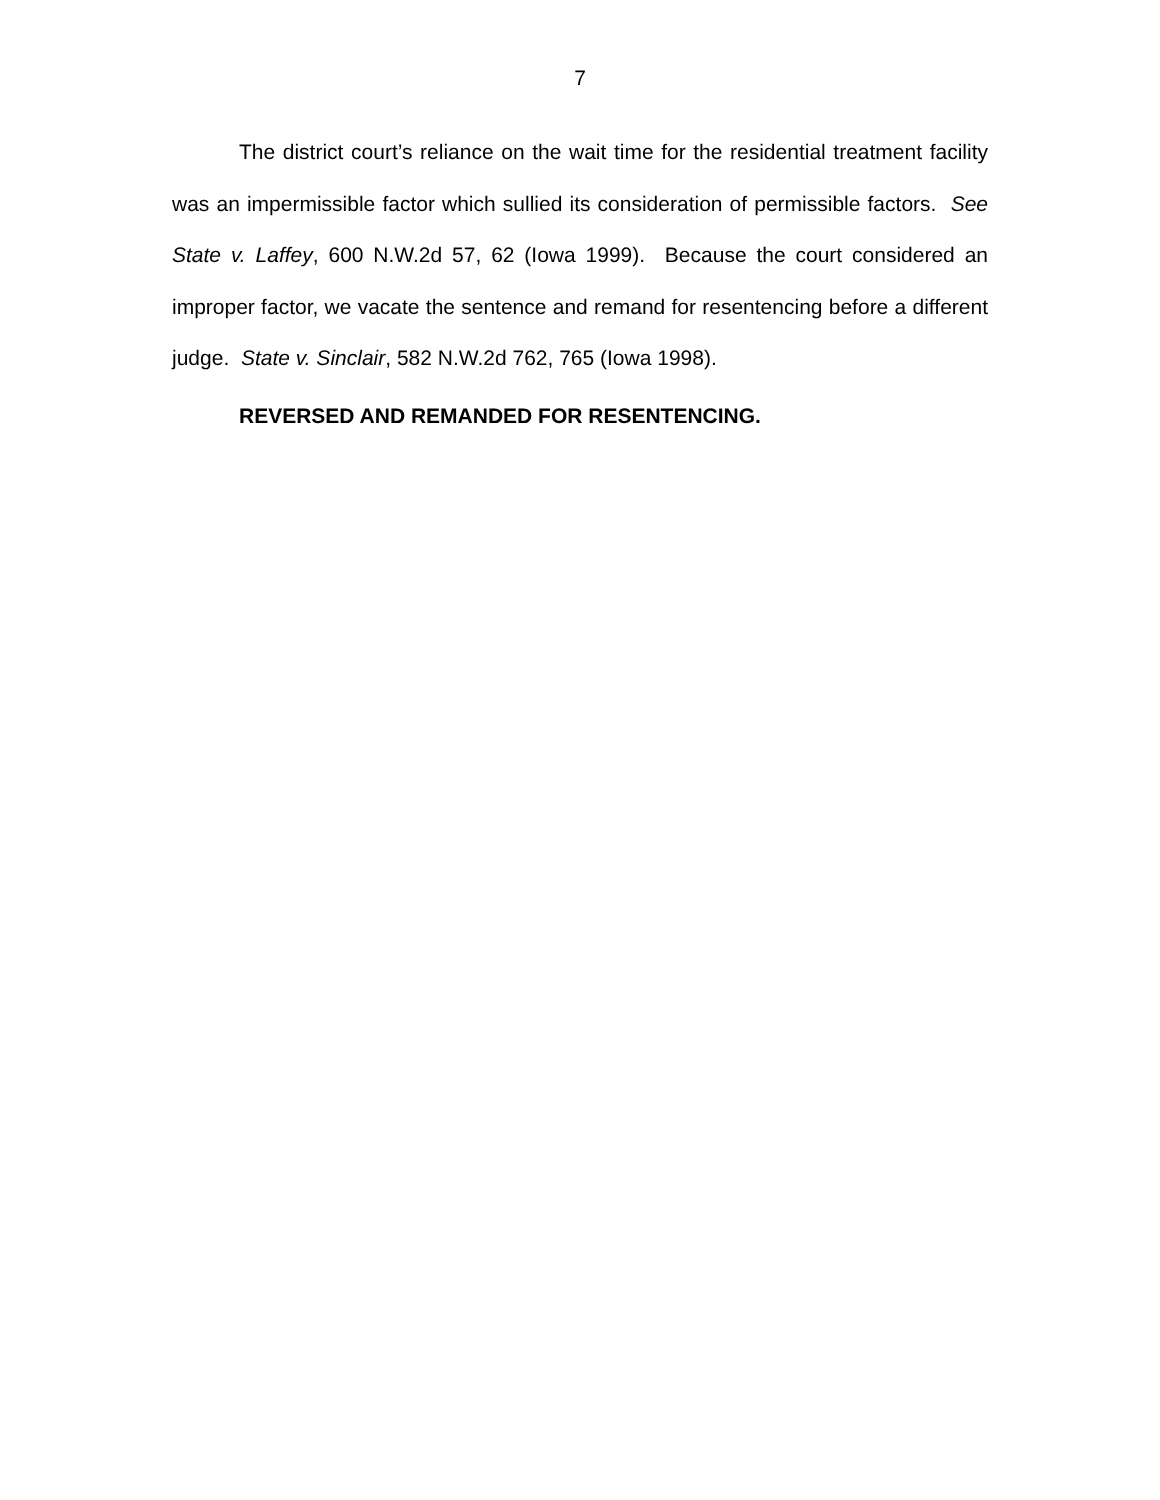7
The district court’s reliance on the wait time for the residential treatment facility was an impermissible factor which sullied its consideration of permissible factors. See State v. Laffey, 600 N.W.2d 57, 62 (Iowa 1999). Because the court considered an improper factor, we vacate the sentence and remand for resentencing before a different judge. State v. Sinclair, 582 N.W.2d 762, 765 (Iowa 1998).
REVERSED AND REMANDED FOR RESENTENCING.